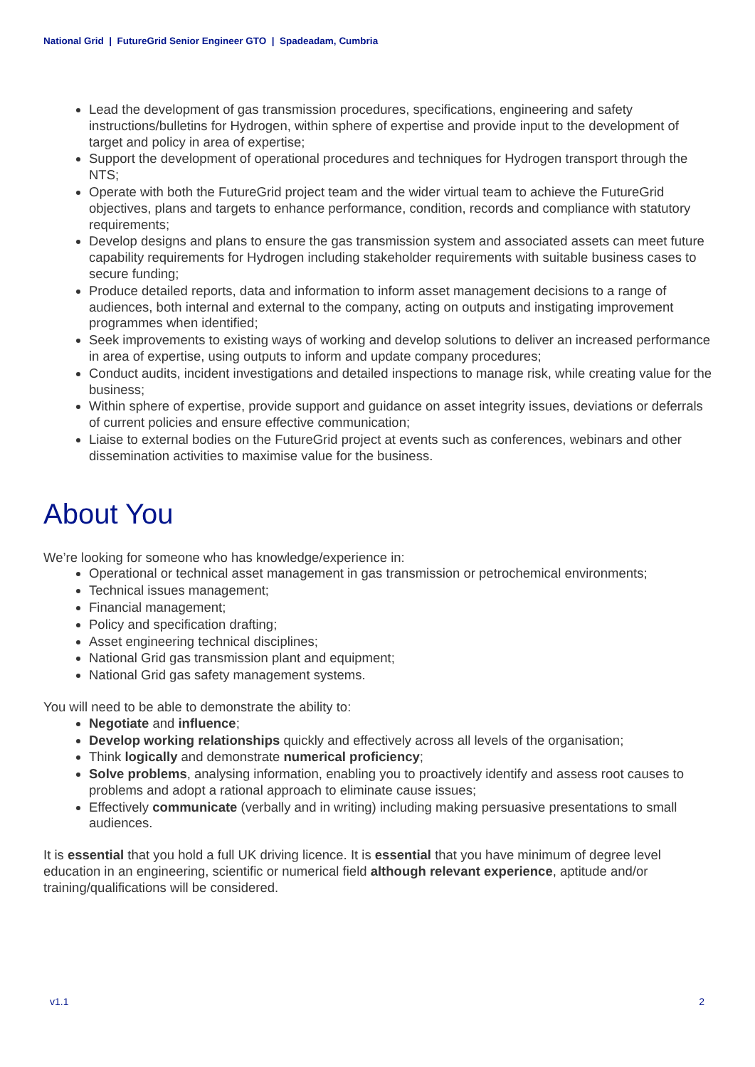National Grid | FutureGrid Senior Engineer GTO | Spadeadam, Cumbria
Lead the development of gas transmission procedures, specifications, engineering and safety instructions/bulletins for Hydrogen, within sphere of expertise and provide input to the development of target and policy in area of expertise;
Support the development of operational procedures and techniques for Hydrogen transport through the NTS;
Operate with both the FutureGrid project team and the wider virtual team to achieve the FutureGrid objectives, plans and targets to enhance performance, condition, records and compliance with statutory requirements;
Develop designs and plans to ensure the gas transmission system and associated assets can meet future capability requirements for Hydrogen including stakeholder requirements with suitable business cases to secure funding;
Produce detailed reports, data and information to inform asset management decisions to a range of audiences, both internal and external to the company, acting on outputs and instigating improvement programmes when identified;
Seek improvements to existing ways of working and develop solutions to deliver an increased performance in area of expertise, using outputs to inform and update company procedures;
Conduct audits, incident investigations and detailed inspections to manage risk, while creating value for the business;
Within sphere of expertise, provide support and guidance on asset integrity issues, deviations or deferrals of current policies and ensure effective communication;
Liaise to external bodies on the FutureGrid project at events such as conferences, webinars and other dissemination activities to maximise value for the business.
About You
We’re looking for someone who has knowledge/experience in:
Operational or technical asset management in gas transmission or petrochemical environments;
Technical issues management;
Financial management;
Policy and specification drafting;
Asset engineering technical disciplines;
National Grid gas transmission plant and equipment;
National Grid gas safety management systems.
You will need to be able to demonstrate the ability to:
Negotiate and influence;
Develop working relationships quickly and effectively across all levels of the organisation;
Think logically and demonstrate numerical proficiency;
Solve problems, analysing information, enabling you to proactively identify and assess root causes to problems and adopt a rational approach to eliminate cause issues;
Effectively communicate (verbally and in writing) including making persuasive presentations to small audiences.
It is essential that you hold a full UK driving licence. It is essential that you have minimum of degree level education in an engineering, scientific or numerical field although relevant experience, aptitude and/or training/qualifications will be considered.
v1.1 2